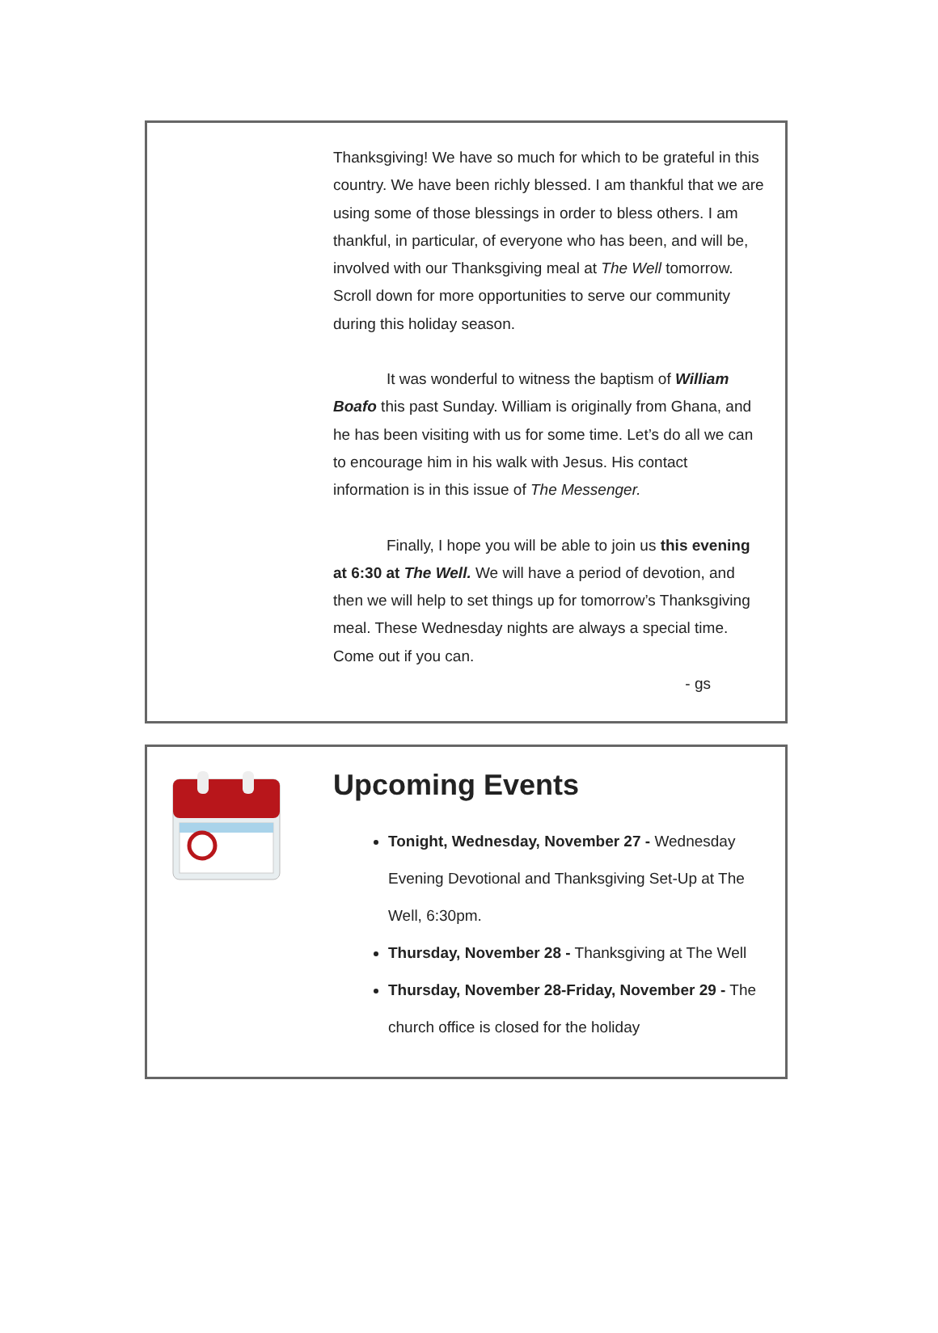Thanksgiving! We have so much for which to be grateful in this country. We have been richly blessed. I am thankful that we are using some of those blessings in order to bless others. I am thankful, in particular, of everyone who has been, and will be, involved with our Thanksgiving meal at The Well tomorrow. Scroll down for more opportunities to serve our community during this holiday season.
It was wonderful to witness the baptism of William Boafo this past Sunday. William is originally from Ghana, and he has been visiting with us for some time. Let’s do all we can to encourage him in his walk with Jesus. His contact information is in this issue of The Messenger.
Finally, I hope you will be able to join us this evening at 6:30 at The Well. We will have a period of devotion, and then we will help to set things up for tomorrow’s Thanksgiving meal. These Wednesday nights are always a special time. Come out if you can.
- gs
Upcoming Events
Tonight, Wednesday, November 27 - Wednesday Evening Devotional and Thanksgiving Set-Up at The Well, 6:30pm.
Thursday, November 28 - Thanksgiving at The Well
Thursday, November 28-Friday, November 29 - The church office is closed for the holiday